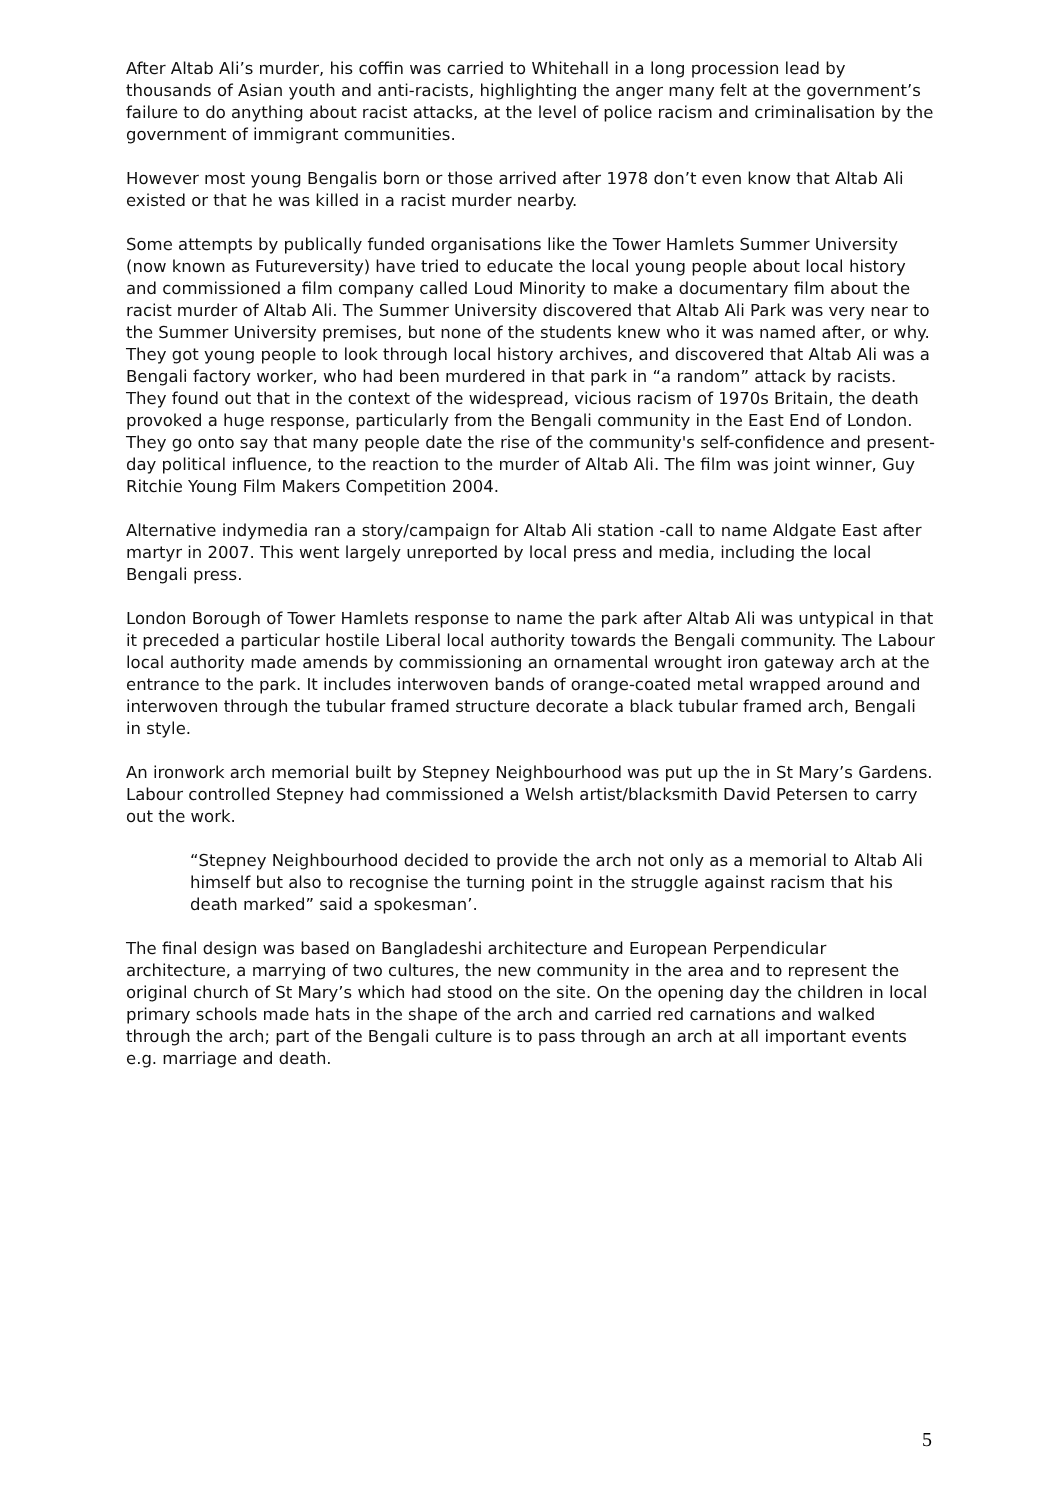After Altab Ali’s murder, his coffin was carried to Whitehall in a long procession lead by thousands of Asian youth and anti-racists, highlighting the anger many felt at the government’s failure to do anything about racist attacks, at the level of police racism and criminalisation by the government of immigrant communities.
However most young Bengalis born or those arrived after 1978 don’t even know that Altab Ali existed or that he was killed in a racist murder nearby.
Some attempts by publically funded organisations like the Tower Hamlets Summer University (now known as Futureversity) have tried to educate the local young people about local history and commissioned a film company called Loud Minority to make a documentary film about the racist murder of Altab Ali. The Summer University discovered that Altab Ali Park was very near to the Summer University premises, but none of the students knew who it was named after, or why. They got young people to look through local history archives, and discovered that Altab Ali was a Bengali factory worker, who had been murdered in that park in “a random” attack by racists. They found out that in the context of the widespread, vicious racism of 1970s Britain, the death provoked a huge response, particularly from the Bengali community in the East End of London. They go onto say that many people date the rise of the community's self-confidence and present-day political influence, to the reaction to the murder of Altab Ali. The film was joint winner, Guy Ritchie Young Film Makers Competition 2004.
Alternative indymedia ran a story/campaign for Altab Ali station -call to name Aldgate East after martyr in 2007. This went largely unreported by local press and media, including the local Bengali press.
London Borough of Tower Hamlets response to name the park after Altab Ali was untypical in that it preceded a particular hostile Liberal local authority towards the Bengali community. The Labour local authority made amends by commissioning an ornamental wrought iron gateway arch at the entrance to the park. It includes interwoven bands of orange-coated metal wrapped around and interwoven through the tubular framed structure decorate a black tubular framed arch, Bengali in style.
An ironwork arch memorial built by Stepney Neighbourhood was put up the in St Mary’s Gardens. Labour controlled Stepney had commissioned a Welsh artist/blacksmith David Petersen to carry out the work.
“Stepney Neighbourhood decided to provide the arch not only as a memorial to Altab Ali himself but also to recognise the turning point in the struggle against racism that his death marked” said a spokesman’.
The final design was based on Bangladeshi architecture and European Perpendicular architecture, a marrying of two cultures, the new community in the area and to represent the original church of St Mary’s which had stood on the site. On the opening day the children in local primary schools made hats in the shape of the arch and carried red carnations and walked through the arch; part of the Bengali culture is to pass through an arch at all important events e.g. marriage and death.
5